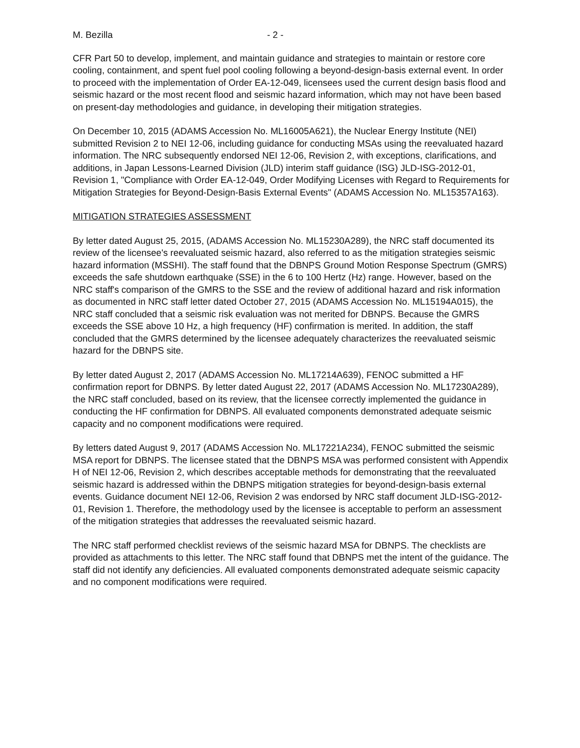M. Bezilla - 2 -
CFR Part 50 to develop, implement, and maintain guidance and strategies to maintain or restore core cooling, containment, and spent fuel pool cooling following a beyond-design-basis external event. In order to proceed with the implementation of Order EA-12-049, licensees used the current design basis flood and seismic hazard or the most recent flood and seismic hazard information, which may not have been based on present-day methodologies and guidance, in developing their mitigation strategies.
On December 10, 2015 (ADAMS Accession No. ML16005A621), the Nuclear Energy Institute (NEI) submitted Revision 2 to NEI 12-06, including guidance for conducting MSAs using the reevaluated hazard information. The NRC subsequently endorsed NEI 12-06, Revision 2, with exceptions, clarifications, and additions, in Japan Lessons-Learned Division (JLD) interim staff guidance (ISG) JLD-ISG-2012-01, Revision 1, "Compliance with Order EA-12-049, Order Modifying Licenses with Regard to Requirements for Mitigation Strategies for Beyond-Design-Basis External Events" (ADAMS Accession No. ML15357A163).
MITIGATION STRATEGIES ASSESSMENT
By letter dated August 25, 2015, (ADAMS Accession No. ML15230A289), the NRC staff documented its review of the licensee's reevaluated seismic hazard, also referred to as the mitigation strategies seismic hazard information (MSSHI). The staff found that the DBNPS Ground Motion Response Spectrum (GMRS) exceeds the safe shutdown earthquake (SSE) in the 6 to 100 Hertz (Hz) range. However, based on the NRC staff's comparison of the GMRS to the SSE and the review of additional hazard and risk information as documented in NRC staff letter dated October 27, 2015 (ADAMS Accession No. ML15194A015), the NRC staff concluded that a seismic risk evaluation was not merited for DBNPS. Because the GMRS exceeds the SSE above 10 Hz, a high frequency (HF) confirmation is merited. In addition, the staff concluded that the GMRS determined by the licensee adequately characterizes the reevaluated seismic hazard for the DBNPS site.
By letter dated August 2, 2017 (ADAMS Accession No. ML17214A639), FENOC submitted a HF confirmation report for DBNPS. By letter dated August 22, 2017 (ADAMS Accession No. ML17230A289), the NRC staff concluded, based on its review, that the licensee correctly implemented the guidance in conducting the HF confirmation for DBNPS. All evaluated components demonstrated adequate seismic capacity and no component modifications were required.
By letters dated August 9, 2017 (ADAMS Accession No. ML17221A234), FENOC submitted the seismic MSA report for DBNPS. The licensee stated that the DBNPS MSA was performed consistent with Appendix H of NEI 12-06, Revision 2, which describes acceptable methods for demonstrating that the reevaluated seismic hazard is addressed within the DBNPS mitigation strategies for beyond-design-basis external events. Guidance document NEI 12-06, Revision 2 was endorsed by NRC staff document JLD-ISG-2012-01, Revision 1. Therefore, the methodology used by the licensee is acceptable to perform an assessment of the mitigation strategies that addresses the reevaluated seismic hazard.
The NRC staff performed checklist reviews of the seismic hazard MSA for DBNPS. The checklists are provided as attachments to this letter. The NRC staff found that DBNPS met the intent of the guidance. The staff did not identify any deficiencies. All evaluated components demonstrated adequate seismic capacity and no component modifications were required.